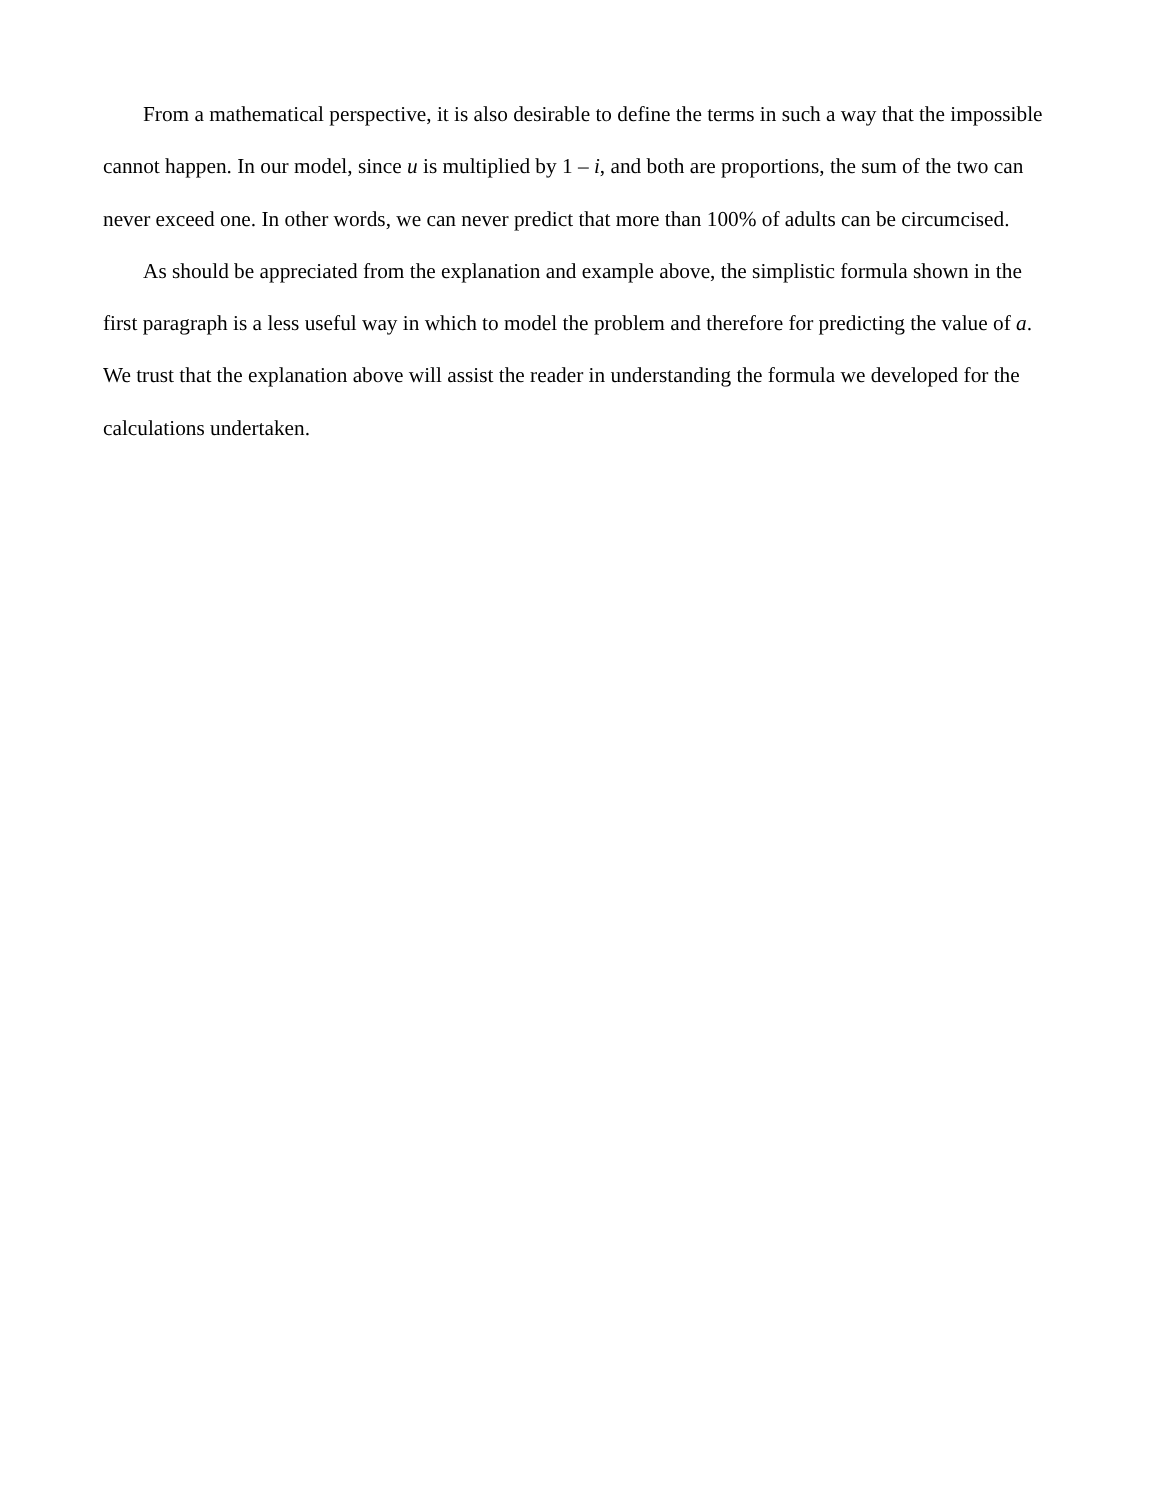From a mathematical perspective, it is also desirable to define the terms in such a way that the impossible cannot happen. In our model, since u is multiplied by 1 – i, and both are proportions, the sum of the two can never exceed one. In other words, we can never predict that more than 100% of adults can be circumcised.
As should be appreciated from the explanation and example above, the simplistic formula shown in the first paragraph is a less useful way in which to model the problem and therefore for predicting the value of a. We trust that the explanation above will assist the reader in understanding the formula we developed for the calculations undertaken.